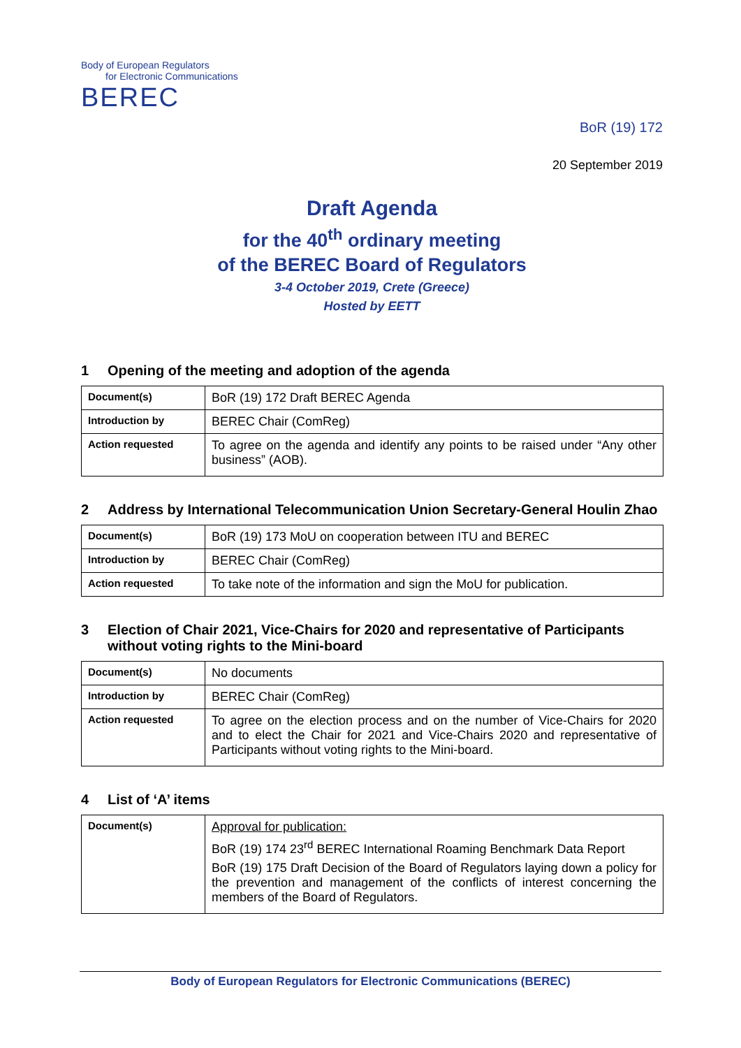Body of European Regulators
for Electronic Communications
BEREC
BoR (19) 172
20 September 2019
Draft Agenda
for the 40<sup>th</sup> ordinary meeting
of the BEREC Board of Regulators
3-4 October 2019, Crete (Greece)
Hosted by EETT
1 Opening of the meeting and adoption of the agenda
| Document(s) | BoR (19) 172 Draft BEREC Agenda |
| Introduction by | BEREC Chair (ComReg) |
| Action requested | To agree on the agenda and identify any points to be raised under “Any other business” (AOB). |
2 Address by International Telecommunication Union Secretary-General Houlin Zhao
| Document(s) | BoR (19) 173 MoU on cooperation between ITU and BEREC |
| Introduction by | BEREC Chair (ComReg) |
| Action requested | To take note of the information and sign the MoU for publication. |
3 Election of Chair 2021, Vice-Chairs for 2020 and representative of Participants without voting rights to the Mini-board
| Document(s) | No documents |
| Introduction by | BEREC Chair (ComReg) |
| Action requested | To agree on the election process and on the number of Vice-Chairs for 2020 and to elect the Chair for 2021 and Vice-Chairs 2020 and representative of Participants without voting rights to the Mini-board. |
4 List of ‘A’ items
| Document(s) | Approval for publication: BoR (19) 174 23<sup>rd</sup> BEREC International Roaming Benchmark Data Report BoR (19) 175 Draft Decision of the Board of Regulators laying down a policy for the prevention and management of the conflicts of interest concerning the members of the Board of Regulators. |
Body of European Regulators for Electronic Communications (BEREC)